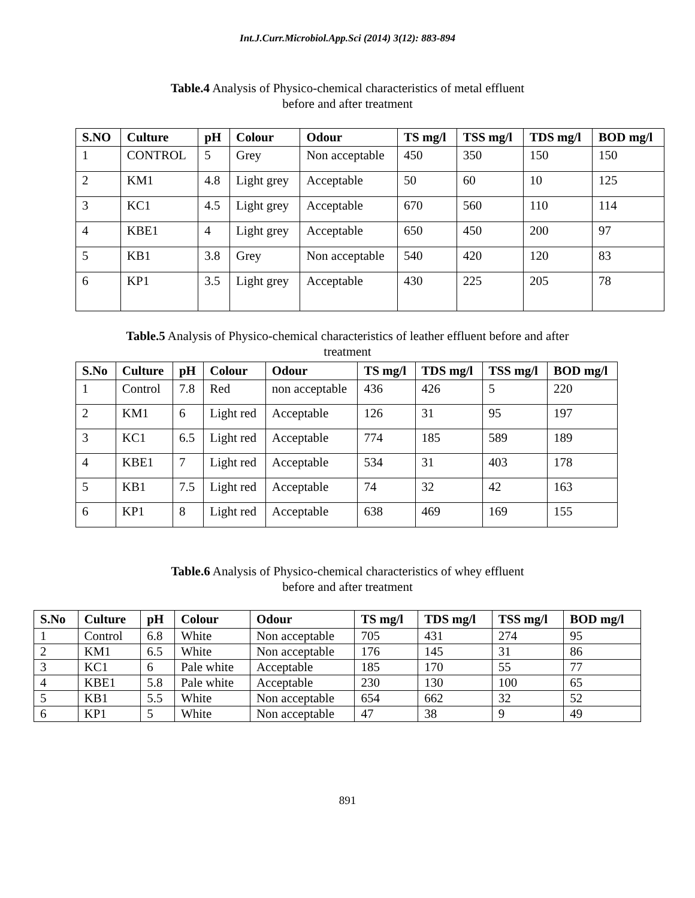Int.J.Curr.Microbiol.App.Sci (2014) 3(12): 883-894
Table.4 Analysis of Physico-chemical characteristics of metal effluent
before and after treatment
| S.NO | Culture | pH | Colour | Odour | TS mg/l | TSS mg/l | TDS mg/l | BOD mg/l |
| --- | --- | --- | --- | --- | --- | --- | --- | --- |
| 1 | CONTROL | 5 | Grey | Non acceptable | 450 | 350 | 150 | 150 |
| 2 | KM1 | 4.8 | Light grey | Acceptable | 50 | 60 | 10 | 125 |
| 3 | KC1 | 4.5 | Light grey | Acceptable | 670 | 560 | 110 | 114 |
| 4 | KBE1 | 4 | Light grey | Acceptable | 650 | 450 | 200 | 97 |
| 5 | KB1 | 3.8 | Grey | Non acceptable | 540 | 420 | 120 | 83 |
| 6 | KP1 | 3.5 | Light grey | Acceptable | 430 | 225 | 205 | 78 |
Table.5 Analysis of Physico-chemical characteristics of leather effluent before and after
treatment
| S.No | Culture | pH | Colour | Odour | TS mg/l | TDS mg/l | TSS mg/l | BOD mg/l |
| --- | --- | --- | --- | --- | --- | --- | --- | --- |
| 1 | Control | 7.8 | Red | non acceptable | 436 | 426 | 5 | 220 |
| 2 | KM1 | 6 | Light red | Acceptable | 126 | 31 | 95 | 197 |
| 3 | KC1 | 6.5 | Light red | Acceptable | 774 | 185 | 589 | 189 |
| 4 | KBE1 | 7 | Light red | Acceptable | 534 | 31 | 403 | 178 |
| 5 | KB1 | 7.5 | Light red | Acceptable | 74 | 32 | 42 | 163 |
| 6 | KP1 | 8 | Light red | Acceptable | 638 | 469 | 169 | 155 |
Table.6 Analysis of Physico-chemical characteristics of whey effluent
before and after treatment
| S.No | Culture | pH | Colour | Odour | TS mg/l | TDS mg/l | TSS mg/l | BOD mg/l |
| --- | --- | --- | --- | --- | --- | --- | --- | --- |
| 1 | Control | 6.8 | White | Non acceptable | 705 | 431 | 274 | 95 |
| 2 | KM1 | 6.5 | White | Non acceptable | 176 | 145 | 31 | 86 |
| 3 | KC1 | 6 | Pale white | Acceptable | 185 | 170 | 55 | 77 |
| 4 | KBE1 | 5.8 | Pale white | Acceptable | 230 | 130 | 100 | 65 |
| 5 | KB1 | 5.5 | White | Non acceptable | 654 | 662 | 32 | 52 |
| 6 | KP1 | 5 | White | Non acceptable | 47 | 38 | 9 | 49 |
891